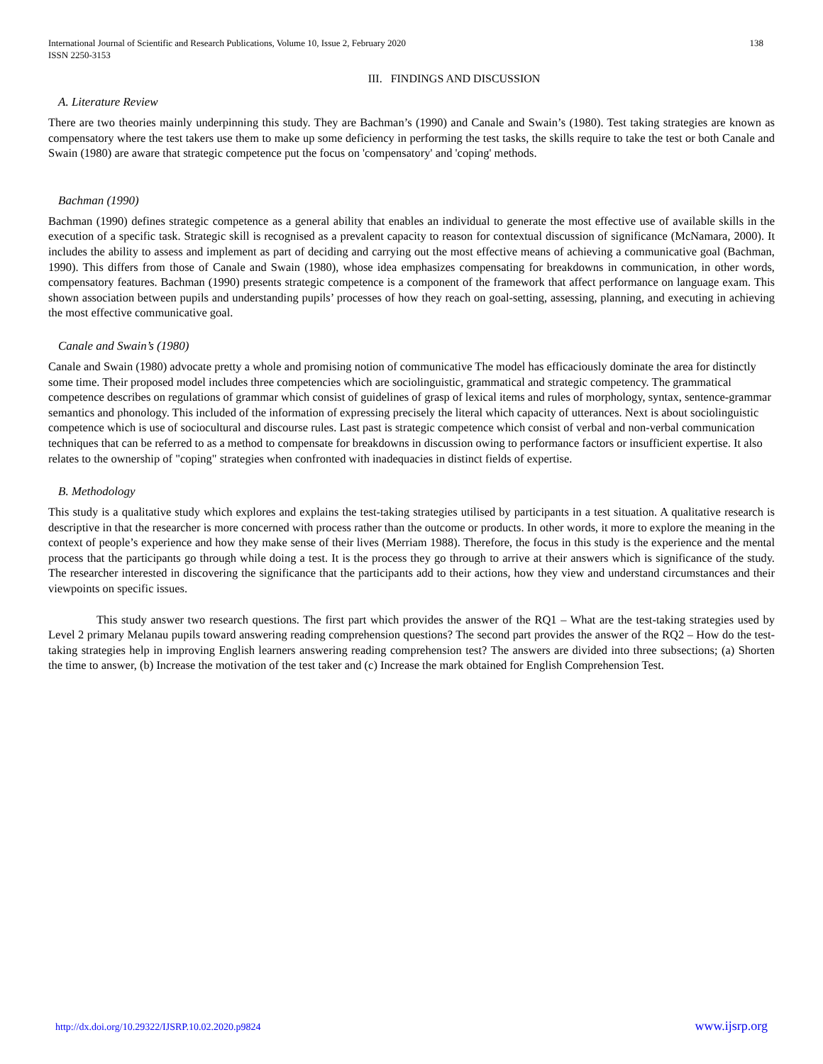International Journal of Scientific and Research Publications, Volume 10, Issue 2, February 2020
ISSN 2250-3153 138
III. FINDINGS AND DISCUSSION
A. Literature Review
There are two theories mainly underpinning this study. They are Bachman’s (1990) and Canale and Swain’s (1980). Test taking strategies are known as compensatory where the test takers use them to make up some deficiency in performing the test tasks, the skills require to take the test or both Canale and Swain (1980) are aware that strategic competence put the focus on 'compensatory' and 'coping' methods.
Bachman (1990)
Bachman (1990) defines strategic competence as a general ability that enables an individual to generate the most effective use of available skills in the execution of a specific task. Strategic skill is recognised as a prevalent capacity to reason for contextual discussion of significance (McNamara, 2000). It includes the ability to assess and implement as part of deciding and carrying out the most effective means of achieving a communicative goal (Bachman, 1990). This differs from those of Canale and Swain (1980), whose idea emphasizes compensating for breakdowns in communication, in other words, compensatory features. Bachman (1990) presents strategic competence is a component of the framework that affect performance on language exam. This shown association between pupils and understanding pupils’ processes of how they reach on goal-setting, assessing, planning, and executing in achieving the most effective communicative goal.
Canale and Swain’s (1980)
Canale and Swain (1980) advocate pretty a whole and promising notion of communicative The model has efficaciously dominate the area for distinctly some time. Their proposed model includes three competencies which are sociolinguistic, grammatical and strategic competency. The grammatical competence describes on regulations of grammar which consist of guidelines of grasp of lexical items and rules of morphology, syntax, sentence-grammar semantics and phonology. This included of the information of expressing precisely the literal which capacity of utterances. Next is about sociolinguistic competence which is use of sociocultural and discourse rules. Last past is strategic competence which consist of verbal and non-verbal communication techniques that can be referred to as a method to compensate for breakdowns in discussion owing to performance factors or insufficient expertise. It also relates to the ownership of "coping" strategies when confronted with inadequacies in distinct fields of expertise.
B. Methodology
This study is a qualitative study which explores and explains the test-taking strategies utilised by participants in a test situation. A qualitative research is descriptive in that the researcher is more concerned with process rather than the outcome or products. In other words, it more to explore the meaning in the context of people’s experience and how they make sense of their lives (Merriam 1988). Therefore, the focus in this study is the experience and the mental process that the participants go through while doing a test. It is the process they go through to arrive at their answers which is significance of the study. The researcher interested in discovering the significance that the participants add to their actions, how they view and understand circumstances and their viewpoints on specific issues.
This study answer two research questions. The first part which provides the answer of the RQ1 – What are the test-taking strategies used by Level 2 primary Melanau pupils toward answering reading comprehension questions? The second part provides the answer of the RQ2 – How do the test-taking strategies help in improving English learners answering reading comprehension test? The answers are divided into three subsections; (a) Shorten the time to answer, (b) Increase the motivation of the test taker and (c) Increase the mark obtained for English Comprehension Test.
http://dx.doi.org/10.29322/IJSRP.10.02.2020.p9824 www.ijsrp.org